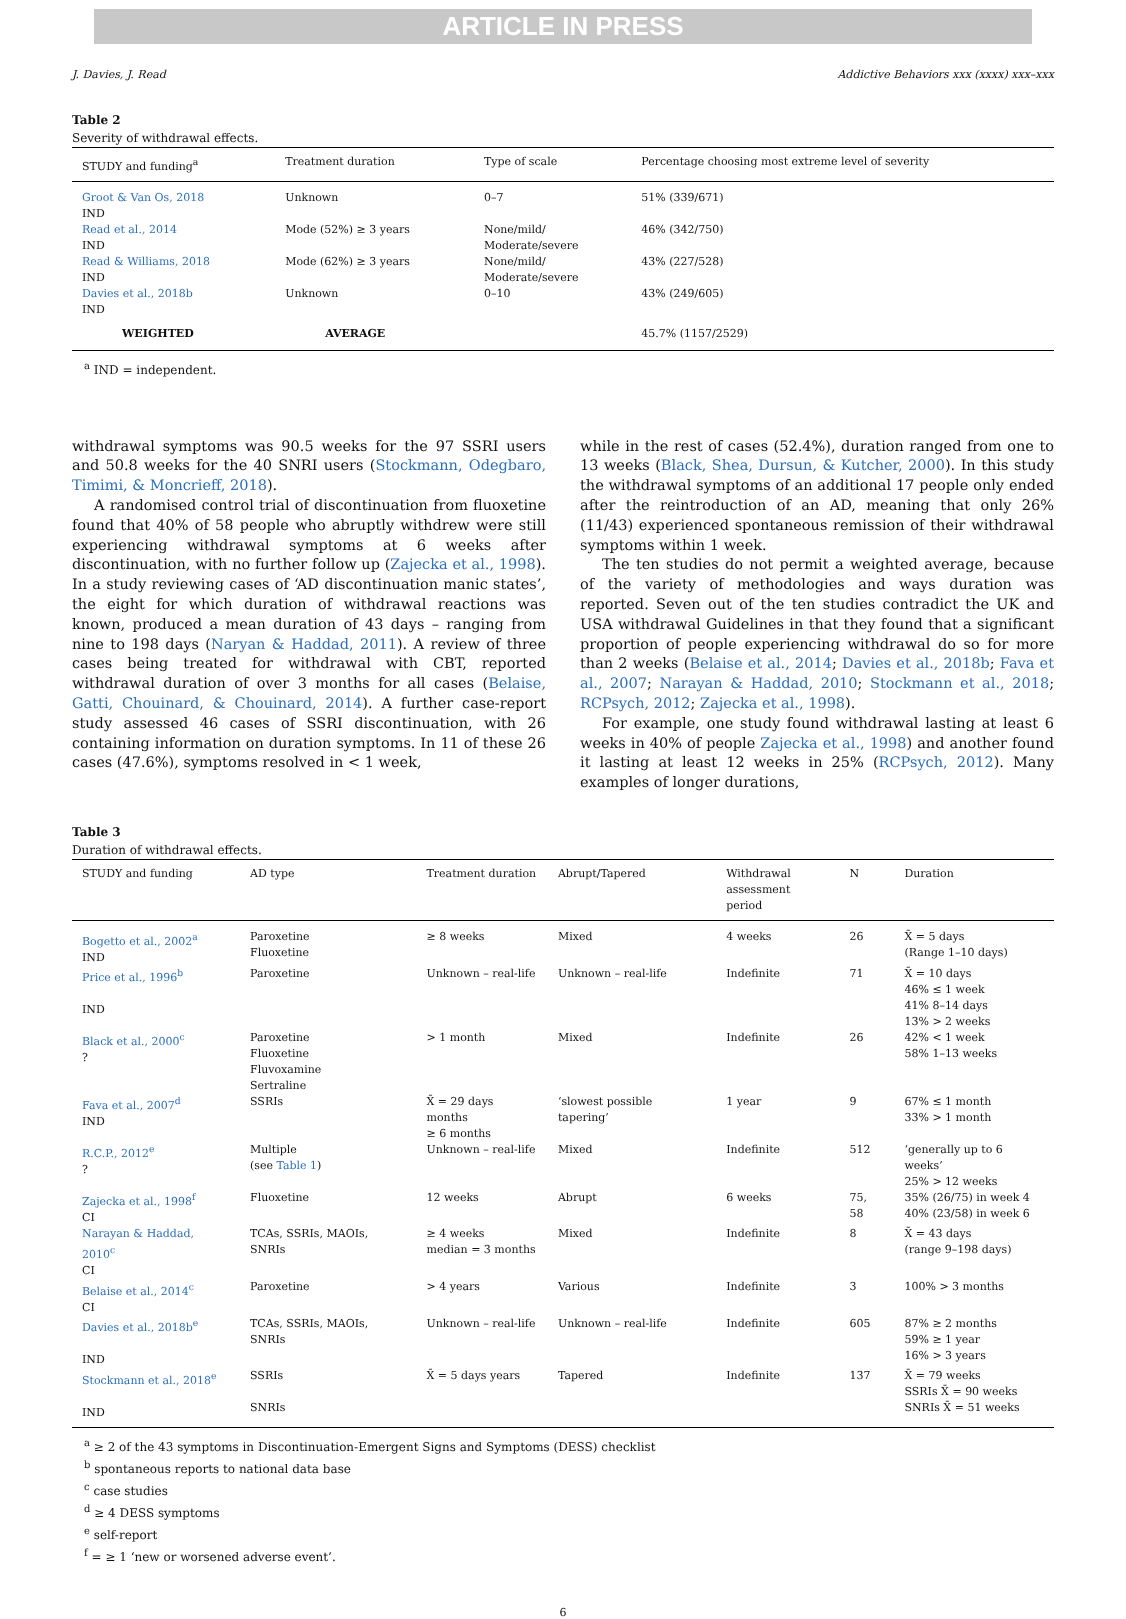ARTICLE IN PRESS
J. Davies, J. Read Addictive Behaviors xxx (xxxx) xxx–xxx
Table 2
Severity of withdrawal effects.
| STUDY and funding<sup>a</sup> | Treatment duration | Type of scale | Percentage choosing most extreme level of severity |
| --- | --- | --- | --- |
| Groot & Van Os, 2018 IND | Unknown | 0–7 | 51% (339/671) |
| Read et al., 2014 IND | Mode (52%) ≥ 3 years | None/mild/ Moderate/severe | 46% (342/750) |
| Read & Williams, 2018 IND | Mode (62%) ≥ 3 years | None/mild/ Moderate/severe | 43% (227/528) |
| Davies et al., 2018b IND | Unknown | 0–10 | 43% (249/605) |
| WEIGHTED | AVERAGE | | 45.7% (1157/2529) |
<sup>a</sup> IND = independent.
withdrawal symptoms was 90.5 weeks for the 97 SSRI users and 50.8 weeks for the 40 SNRI users (Stockmann, Odegbaro, Timimi, & Moncrieff, 2018).
A randomised control trial of discontinuation from fluoxetine found that 40% of 58 people who abruptly withdrew were still experiencing withdrawal symptoms at 6 weeks after discontinuation, with no further follow up (Zajecka et al., 1998). In a study reviewing cases of ‘AD discontinuation manic states’, the eight for which duration of withdrawal reactions was known, produced a mean duration of 43 days – ranging from nine to 198 days (Naryan & Haddad, 2011). A review of three cases being treated for withdrawal with CBT, reported withdrawal duration of over 3 months for all cases (Belaise, Gatti, Chouinard, & Chouinard, 2014). A further case-report study assessed 46 cases of SSRI discontinuation, with 26 containing information on duration symptoms. In 11 of these 26 cases (47.6%), symptoms resolved in < 1 week,
while in the rest of cases (52.4%), duration ranged from one to 13 weeks (Black, Shea, Dursun, & Kutcher, 2000). In this study the withdrawal symptoms of an additional 17 people only ended after the reintroduction of an AD, meaning that only 26% (11/43) experienced spontaneous remission of their withdrawal symptoms within 1 week.
The ten studies do not permit a weighted average, because of the variety of methodologies and ways duration was reported. Seven out of the ten studies contradict the UK and USA withdrawal Guidelines in that they found that a significant proportion of people experiencing withdrawal do so for more than 2 weeks (Belaise et al., 2014; Davies et al., 2018b; Fava et al., 2007; Narayan & Haddad, 2010; Stockmann et al., 2018; RCPsych, 2012; Zajecka et al., 1998).
For example, one study found withdrawal lasting at least 6 weeks in 40% of people Zajecka et al., 1998) and another found it lasting at least 12 weeks in 25% (RCPsych, 2012). Many examples of longer durations,
Table 3
Duration of withdrawal effects.
| STUDY and funding | AD type | Treatment duration | Abrupt/Tapered | Withdrawal assessment period | N | Duration |
| --- | --- | --- | --- | --- | --- | --- |
| Bogetto et al., 2002<sup>a</sup> IND | Paroxetine Fluoxetine | ≥ 8 weeks | Mixed | 4 weeks | 26 | X̄ = 5 days (Range 1–10 days) |
| Price et al., 1996<sup>b</sup> IND | Paroxetine | Unknown – real-life | Unknown – real-life | Indefinite | 71 | X̄ = 10 days 46% ≤ 1 week 41% 8–14 days 13% > 2 weeks |
| Black et al., 2000<sup>c</sup> ? | Paroxetine Fluoxetine Fluvoxamine Sertraline | > 1 month | Mixed | Indefinite | 26 | 42% < 1 week 58% 1–13 weeks |
| Fava et al., 2007<sup>d</sup> IND | SSRIs | X̄ = 29 days months ≥ 6 months | ‘slowest possible tapering’ | 1 year | 9 | 67% ≤ 1 month 33% > 1 month |
| R.C.P., 2012<sup>e</sup> ? | Multiple (see Table 1 ) | Unknown – real-life | Mixed | Indefinite | 512 | ‘generally up to 6 weeks’ 25% > 12 weeks |
| Zajecka et al., 1998<sup>f</sup> CI | Fluoxetine | 12 weeks | Abrupt | 6 weeks | 75, 58 | 35% (26/75) in week 4 40% (23/58) in week 6 |
| Narayan & Haddad, 2010<sup>c</sup> CI | TCAs, SSRIs, MAOIs, SNRIs | ≥ 4 weeks median = 3 months | Mixed | Indefinite | 8 | X̄ = 43 days (range 9–198 days) |
| Belaise et al., 2014<sup>c</sup> CI | Paroxetine | > 4 years | Various | Indefinite | 3 | 100% > 3 months |
| Davies et al., 2018b<sup>e</sup> IND | TCAs, SSRIs, MAOIs, SNRIs | Unknown – real-life | Unknown – real-life | Indefinite | 605 | 87% ≥ 2 months 59% ≥ 1 year 16% > 3 years |
| Stockmann et al., 2018<sup>e</sup> IND | SSRIs SNRIs | X̄ = 5 days years | Tapered | Indefinite | 137 | X̄ = 79 weeks SSRIs X̄ = 90 weeks SNRIs X̄ = 51 weeks |
<sup>a</sup> ≥ 2 of the 43 symptoms in Discontinuation-Emergent Signs and Symptoms (DESS) checklist
<sup>b</sup> spontaneous reports to national data base
<sup>c</sup> case studies
<sup>d</sup> ≥ 4 DESS symptoms
<sup>e</sup> self-report
<sup>f</sup> = ≥ 1 ‘new or worsened adverse event’.
6